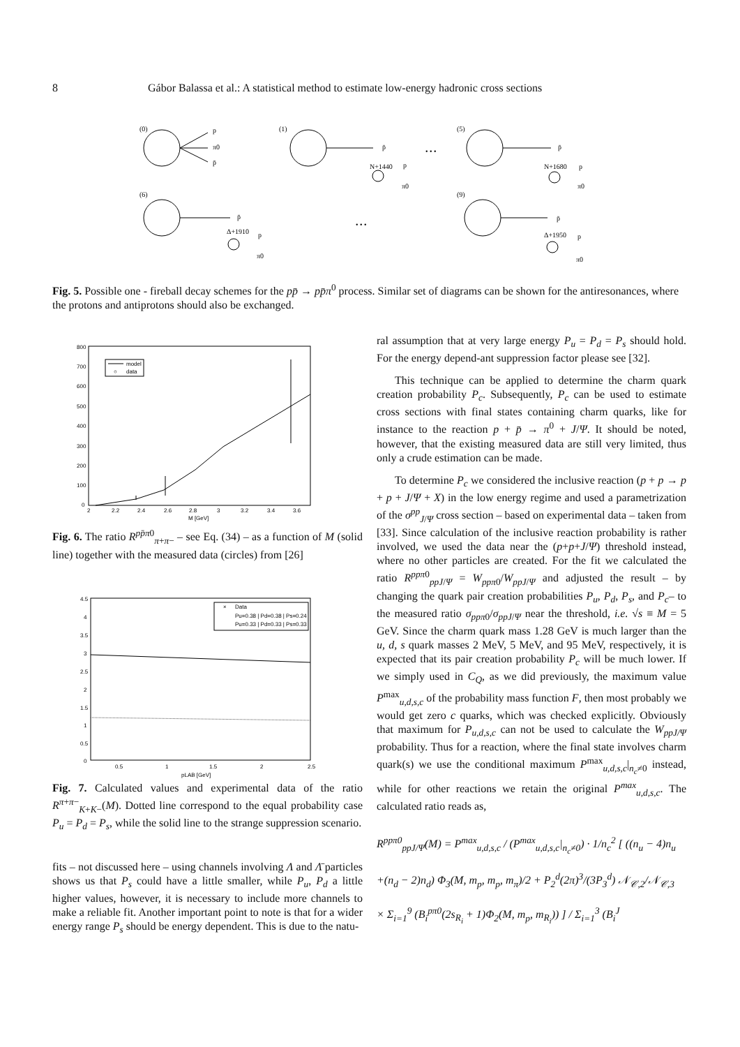8 Gábor Balassa et al.: A statistical method to estimate low-energy hadronic cross sections
(0)
p
π0
p̄
(1)
p̄
N+1440
p
π0
• • •
(5)
p̄
N+1680
p
π0
(6)
p̄
Δ+1910
p
π0
• • •
(9)
p̄
Δ+1950
p
π0
Fig. 5. Possible one - fireball decay schemes for the pp̄ → pp̄π<sup>0</sup> process. Similar set of diagrams can be shown for the antiresonances, where the protons and antiprotons should also be exchanged.
800
700
600
500
400
300
200
100
0
2
2.2
2.4
2.6
2.8
3
3.2
3.4
3.6
M [GeV]
model
○
data
Fig. 6. The ratio R<sup>pp̄π0</sup><sub>π+π−</sub> – see Eq. (34) – as a function of M (solid line) together with the measured data (circles) from [26]
4.5
4
3.5
3
2.5
2
1.5
1
0.5
0
0.5
1
1.5
2
2.5
pLAB [GeV]
×
Data
Pu=0.38 | Pd=0.38 | Ps=0.24
Pu=0.33 | Pd=0.33 | Ps=0.33
Fig. 7. Calculated values and experimental data of the ratio R<sup>π+π−</sup><sub>K+K−</sub>(M). Dotted line correspond to the equal probability case P<sub>u</sub> = P<sub>d</sub> = P<sub>s</sub>, while the solid line to the strange suppression scenario.
fits – not discussed here – using channels involving Λ and Λ̄ particles shows us that P<sub>s</sub> could have a little smaller, while P<sub>u</sub>, P<sub>d</sub> a little higher values, however, it is necessary to include more channels to make a reliable fit. Another important point to note is that for a wider energy range P<sub>s</sub> should be energy dependent. This is due to the natu-
ral assumption that at very large energy P<sub>u</sub> = P<sub>d</sub> = P<sub>s</sub> should hold. For the energy depend-ant suppression factor please see [32].
This technique can be applied to determine the charm quark creation probability P<sub>c</sub>. Subsequently, P<sub>c</sub> can be used to estimate cross sections with final states containing charm quarks, like for instance to the reaction p + p̄ → π<sup>0</sup> + J/Ψ. It should be noted, however, that the existing measured data are still very limited, thus only a crude estimation can be made.
To determine P<sub>c</sub> we considered the inclusive reaction (p + p → p + p + J/Ψ + X) in the low energy regime and used a parametrization of the σ<sup>pp</sup><sub>J/Ψ</sub> cross section – based on experimental data – taken from [33]. Since calculation of the inclusive reaction probability is rather involved, we used the data near the (p+p+J/Ψ) threshold instead, where no other particles are created. For the fit we calculated the ratio R<sup>ppπ0</sup><sub>ppJ/Ψ</sub> = W<sub>ppπ0</sub>/W<sub>ppJ/Ψ</sub> and adjusted the result – by changing the quark pair creation probabilities P<sub>u</sub>, P<sub>d</sub>, P<sub>s</sub>, and P<sub>c</sub>– to the measured ratio σ<sub>ppπ0</sub>/σ<sub>ppJ/Ψ</sub> near the threshold, i.e. √s ≡ M = 5 GeV. Since the charm quark mass 1.28 GeV is much larger than the u, d, s quark masses 2 MeV, 5 MeV, and 95 MeV, respectively, it is expected that its pair creation probability P<sub>c</sub> will be much lower. If we simply used in C<sub>Q</sub>, as we did previously, the maximum value P<sup>max</sup><sub>u,d,s,c</sub> of the probability mass function F, then most probably we would get zero c quarks, which was checked explicitly. Obviously that maximum for P<sub>u,d,s,c</sub> can not be used to calculate the W<sub>ppJ/Ψ</sub> probability. Thus for a reaction, where the final state involves charm quark(s) we use the conditional maximum P<sup>max</sup><sub>u,d,s,c</sub>|<sub>n<sub>c</sub>≠0</sub> instead, while for other reactions we retain the original P<sup>max</sup><sub>u,d,s,c</sub>. The calculated ratio reads as,
R<sup>ppπ0</sup><sub>ppJ/Ψ</sub>(M) = P<sup>max</sup><sub>u,d,s,c</sub> / (P<sup>max</sup><sub>u,d,s,c</sub>|<sub>n<sub>c</sub>≠0</sub>) · 1/n<sub>c</sub><sup>2</sup> [ ((n<sub>u</sub> − 4)n<sub>u</sub>
+(n<sub>d</sub> − 2)n<sub>d</sub>) Φ<sub>3</sub>(M, m<sub>p</sub>, m<sub>p</sub>, m<sub>π</sub>)/2 + P<sub>2</sub><sup>d</sup>(2π)<sup>3</sup>/(3P<sub>3</sub><sup>d</sup>) 𝒩<sub>𝒞,2</sub>/𝒩<sub>𝒞,3</sub>
× Σ<sub>i=1</sub><sup>9</sup> (B<sub>i</sub><sup>pπ0</sup>(2s<sub>R<sub>i</sub></sub> + 1)Φ<sub>2</sub>(M, m<sub>p</sub>, m<sub>R<sub>i</sub></sub>)) ] / Σ<sub>i=1</sub><sup>3</sup> (B<sub>i</sub><sup>J</sup>